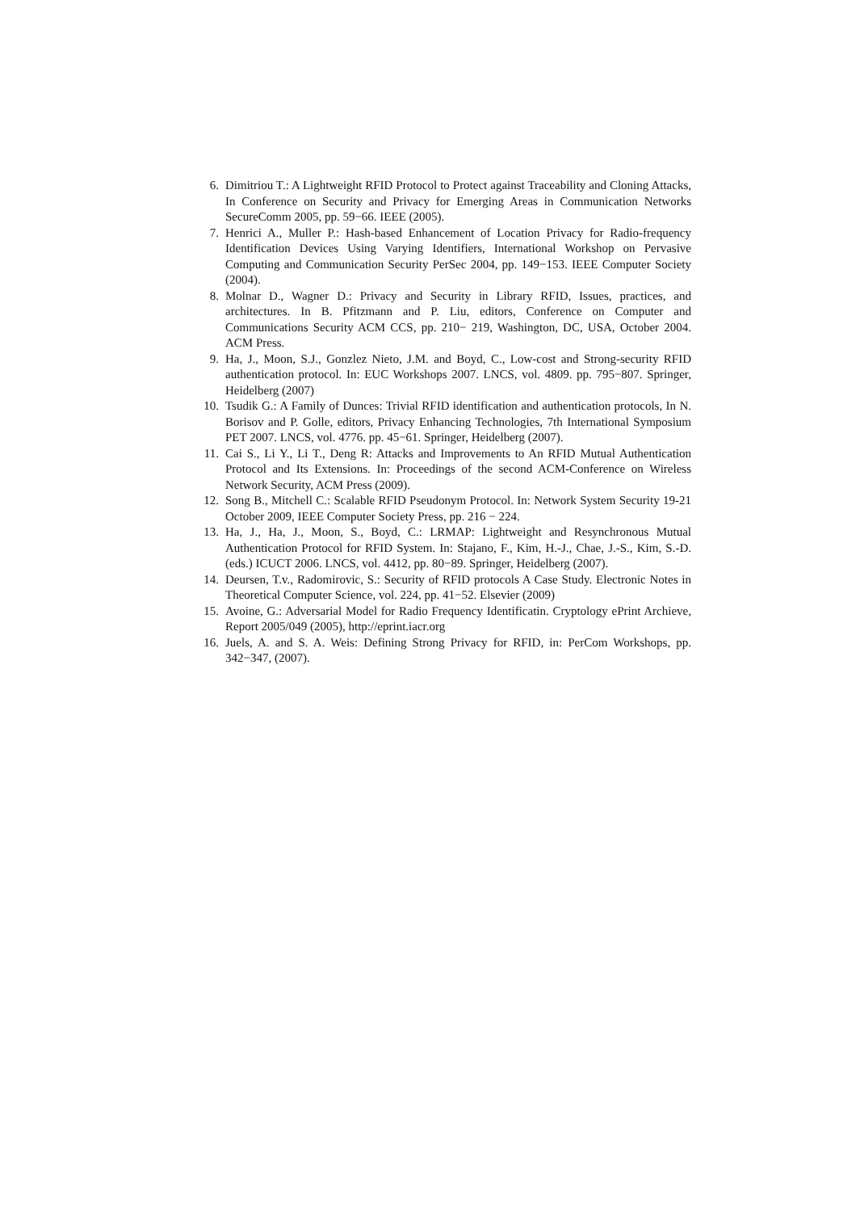6. Dimitriou T.: A Lightweight RFID Protocol to Protect against Traceability and Cloning Attacks, In Conference on Security and Privacy for Emerging Areas in Communication Networks SecureComm 2005, pp. 59−66. IEEE (2005).
7. Henrici A., Muller P.: Hash-based Enhancement of Location Privacy for Radio-frequency Identification Devices Using Varying Identifiers, International Workshop on Pervasive Computing and Communication Security PerSec 2004, pp. 149−153. IEEE Computer Society (2004).
8. Molnar D., Wagner D.: Privacy and Security in Library RFID, Issues, practices, and architectures. In B. Pfitzmann and P. Liu, editors, Conference on Computer and Communications Security ACM CCS, pp. 210− 219, Washington, DC, USA, October 2004. ACM Press.
9. Ha, J., Moon, S.J., Gonzlez Nieto, J.M. and Boyd, C., Low-cost and Strong-security RFID authentication protocol. In: EUC Workshops 2007. LNCS, vol. 4809. pp. 795−807. Springer, Heidelberg (2007)
10. Tsudik G.: A Family of Dunces: Trivial RFID identification and authentication protocols, In N. Borisov and P. Golle, editors, Privacy Enhancing Technologies, 7th International Symposium PET 2007. LNCS, vol. 4776. pp. 45−61. Springer, Heidelberg (2007).
11. Cai S., Li Y., Li T., Deng R: Attacks and Improvements to An RFID Mutual Authentication Protocol and Its Extensions. In: Proceedings of the second ACM-Conference on Wireless Network Security, ACM Press (2009).
12. Song B., Mitchell C.: Scalable RFID Pseudonym Protocol. In: Network System Security 19-21 October 2009, IEEE Computer Society Press, pp. 216 − 224.
13. Ha, J., Ha, J., Moon, S., Boyd, C.: LRMAP: Lightweight and Resynchronous Mutual Authentication Protocol for RFID System. In: Stajano, F., Kim, H.-J., Chae, J.-S., Kim, S.-D. (eds.) ICUCT 2006. LNCS, vol. 4412, pp. 80−89. Springer, Heidelberg (2007).
14. Deursen, T.v., Radomirovic, S.: Security of RFID protocols A Case Study. Electronic Notes in Theoretical Computer Science, vol. 224, pp. 41−52. Elsevier (2009)
15. Avoine, G.: Adversarial Model for Radio Frequency Identificatin. Cryptology ePrint Archieve, Report 2005/049 (2005), http://eprint.iacr.org
16. Juels, A. and S. A. Weis: Defining Strong Privacy for RFID, in: PerCom Workshops, pp. 342−347, (2007).